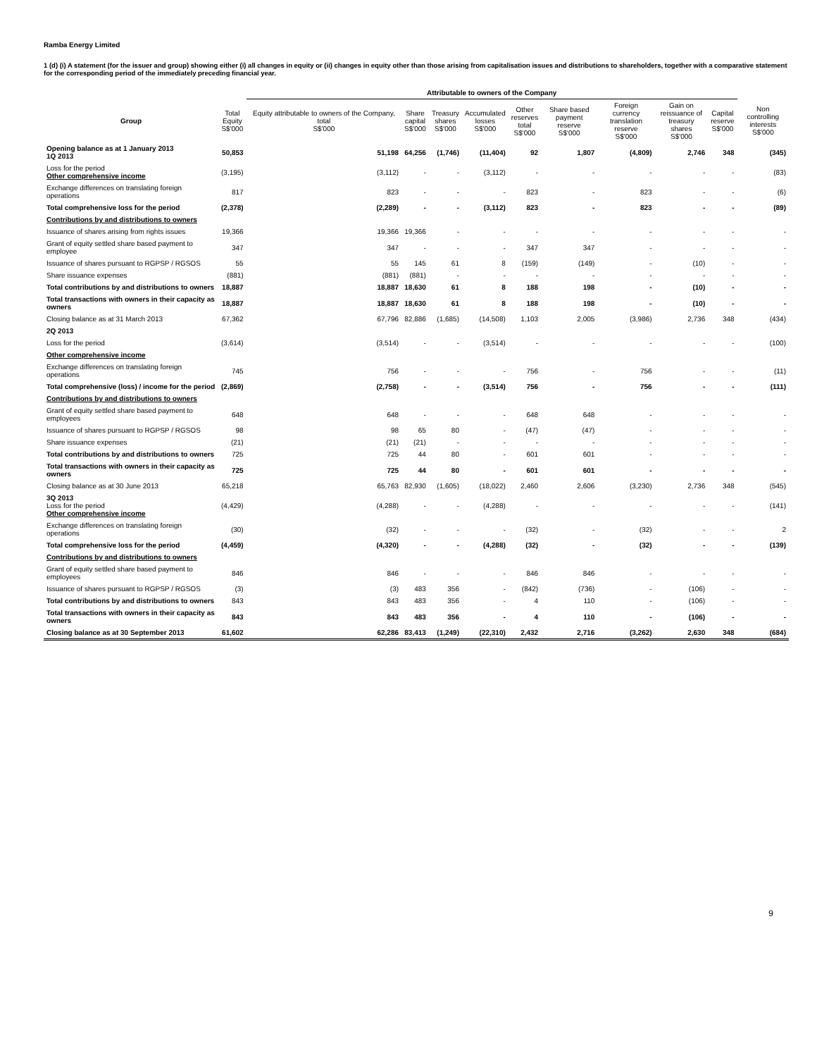Ramba Energy Limited
1 (d) (i) A statement (for the issuer and group) showing either (i) all changes in equity or (ii) changes in equity other than those arising from capitalisation issues and distributions to shareholders, together with a comparative statement for the corresponding period of the immediately preceding financial year.
| | | Attributable to owners of the Company | | | | | | | | | |
| --- | --- | --- | --- | --- | --- | --- | --- | --- | --- | --- | --- |
| Group | Total Equity S$'000 | Equity attributable to owners of the Company, total S$'000 | Share capital S$'000 | Treasury shares S$'000 | Accumulated losses S$'000 | Other reserves total S$'000 | Share based payment reserve S$'000 | Foreign currency translation reserve S$'000 | Gain on reissuance of treasury shares S$'000 | Capital reserve S$'000 | Non controlling interests S$'000 |
| Opening balance as at 1 January 2013 1Q 2013 | 50,853 | 51,198 | 64,256 | (1,746) | (11,404) | 92 | 1,807 | (4,809) | 2,746 | 348 | (345) |
| Loss for the period Other comprehensive income | (3,195) | (3,112) | - | - | (3,112) | - | - | - | - | - | (83) |
| Exchange differences on translating foreign operations | 817 | 823 | - | - | - | 823 | - | 823 | - | - | (6) |
| Total comprehensive loss for the period | (2,378) | (2,289) | - | - | (3,112) | 823 | - | 823 | - | - | (89) |
| Contributions by and distributions to owners | | | | | | | | | | | |
| Issuance of shares arising from rights issues | 19,366 | 19,366 | 19,366 | - | - | - | - | - | - | - | - |
| Grant of equity settled share based payment to employee | 347 | 347 | - | - | - | 347 | 347 | - | - | - | - |
| Issuance of shares pursuant to RGPSP / RGSOS | 55 | 55 | 145 | 61 | 8 | (159) | (149) | - | (10) | - | - |
| Share issuance expenses | (881) | (881) | (881) | - | - | - | - | - | - | - | - |
| Total contributions by and distributions to owners | 18,887 | 18,887 | 18,630 | 61 | 8 | 188 | 198 | - | (10) | - | - |
| Total transactions with owners in their capacity as owners | 18,887 | 18,887 | 18,630 | 61 | 8 | 188 | 198 | - | (10) | - | - |
| Closing balance as at 31 March 2013 | 67,362 | 67,796 | 82,886 | (1,685) | (14,508) | 1,103 | 2,005 | (3,986) | 2,736 | 348 | (434) |
| 2Q 2013 | | | | | | | | | | | |
| Loss for the period | (3,614) | (3,514) | - | - | (3,514) | - | - | - | - | - | (100) |
| Other comprehensive income | | | | | | | | | | | |
| Exchange differences on translating foreign operations | 745 | 756 | - | - | - | 756 | - | 756 | - | - | (11) |
| Total comprehensive (loss) / income for the period | (2,869) | (2,758) | - | - | (3,514) | 756 | - | 756 | - | - | (111) |
| Contributions by and distributions to owners | | | | | | | | | | | |
| Grant of equity settled share based payment to employees | 648 | 648 | - | - | - | 648 | 648 | - | - | - | - |
| Issuance of shares pursuant to RGPSP / RGSOS | 98 | 98 | 65 | 80 | - | (47) | (47) | - | - | - | - |
| Share issuance expenses | (21) | (21) | (21) | - | - | - | - | - | - | - | - |
| Total contributions by and distributions to owners | 725 | 725 | 44 | 80 | - | 601 | 601 | - | - | - | - |
| Total transactions with owners in their capacity as owners | 725 | 725 | 44 | 80 | - | 601 | 601 | - | - | - | - |
| Closing balance as at 30 June 2013 | 65,218 | 65,763 | 82,930 | (1,605) | (18,022) | 2,460 | 2,606 | (3,230) | 2,736 | 348 | (545) |
| 3Q 2013 Loss for the period Other comprehensive income | (4,429) | (4,288) | - | - | (4,288) | - | - | - | - | - | (141) |
| Exchange differences on translating foreign operations | (30) | (32) | - | - | - | (32) | - | (32) | - | - | 2 |
| Total comprehensive loss for the period | (4,459) | (4,320) | - | - | (4,288) | (32) | - | (32) | - | - | (139) |
| Contributions by and distributions to owners | | | | | | | | | | | |
| Grant of equity settled share based payment to employees | 846 | 846 | - | - | - | 846 | 846 | - | - | - | - |
| Issuance of shares pursuant to RGPSP / RGSOS | (3) | (3) | 483 | 356 | - | (842) | (736) | - | (106) | - | - |
| Total contributions by and distributions to owners | 843 | 843 | 483 | 356 | - | 4 | 110 | - | (106) | - | - |
| Total transactions with owners in their capacity as owners | 843 | 843 | 483 | 356 | - | 4 | 110 | - | (106) | - | - |
| Closing balance as at 30 September 2013 | 61,602 | 62,286 | 83,413 | (1,249) | (22,310) | 2,432 | 2,716 | (3,262) | 2,630 | 348 | (684) |
9